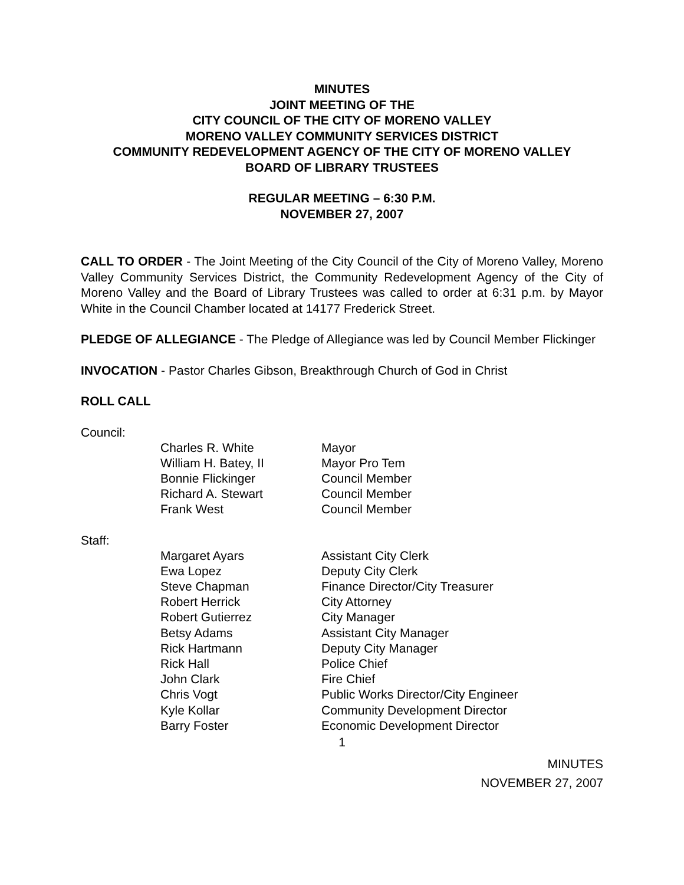MINUTES
JOINT MEETING OF THE
CITY COUNCIL OF THE CITY OF MORENO VALLEY
MORENO VALLEY COMMUNITY SERVICES DISTRICT
COMMUNITY REDEVELOPMENT AGENCY OF THE CITY OF MORENO VALLEY
BOARD OF LIBRARY TRUSTEES
REGULAR MEETING – 6:30 P.M.
NOVEMBER 27, 2007
CALL TO ORDER - The Joint Meeting of the City Council of the City of Moreno Valley, Moreno Valley Community Services District, the Community Redevelopment Agency of the City of Moreno Valley and the Board of Library Trustees was called to order at 6:31 p.m. by Mayor White in the Council Chamber located at 14177 Frederick Street.
PLEDGE OF ALLEGIANCE - The Pledge of Allegiance was led by Council Member Flickinger
INVOCATION - Pastor Charles Gibson, Breakthrough Church of God in Christ
ROLL CALL
Council:
| Charles R. White | Mayor |
| William H. Batey, II | Mayor Pro Tem |
| Bonnie Flickinger | Council Member |
| Richard A. Stewart | Council Member |
| Frank West | Council Member |
Staff:
| Margaret Ayars | Assistant City Clerk |
| Ewa Lopez | Deputy City Clerk |
| Steve Chapman | Finance Director/City Treasurer |
| Robert Herrick | City Attorney |
| Robert Gutierrez | City Manager |
| Betsy Adams | Assistant City Manager |
| Rick Hartmann | Deputy City Manager |
| Rick Hall | Police Chief |
| John Clark | Fire Chief |
| Chris Vogt | Public Works Director/City Engineer |
| Kyle Kollar | Community Development Director |
| Barry Foster | Economic Development Director |
1
MINUTES
NOVEMBER 27, 2007